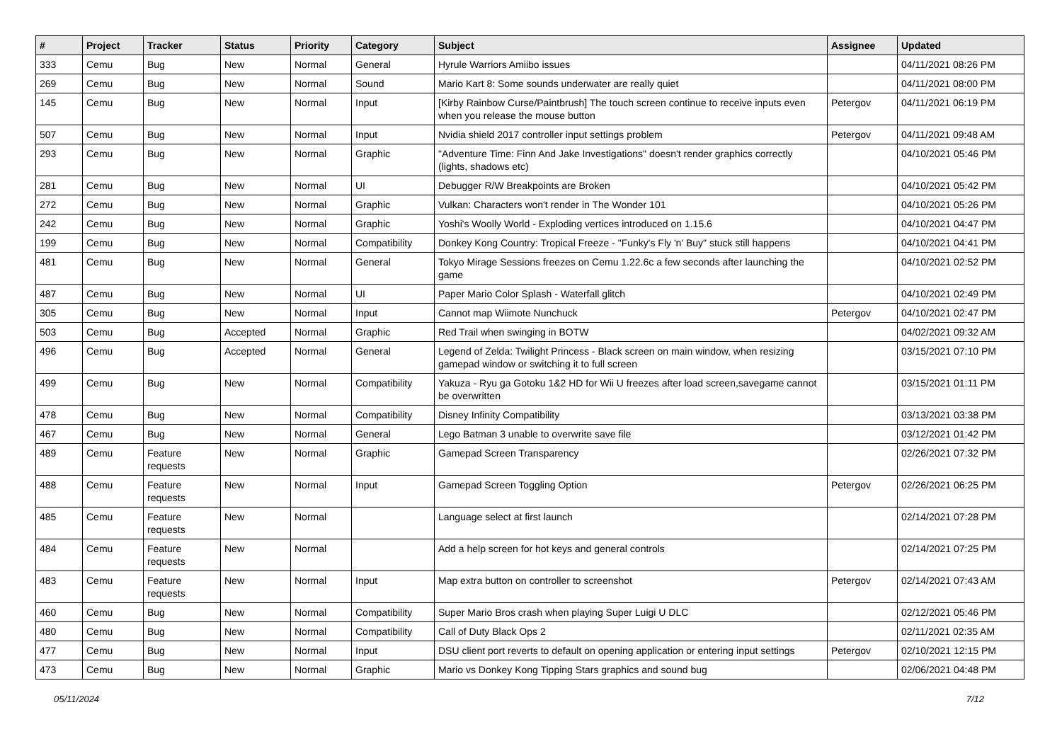| # | Project | Tracker | Status | Priority | Category | Subject | Assignee | Updated |
| --- | --- | --- | --- | --- | --- | --- | --- | --- |
| 333 | Cemu | Bug | New | Normal | General | Hyrule Warriors Amiibo issues | | 04/11/2021 08:26 PM |
| 269 | Cemu | Bug | New | Normal | Sound | Mario Kart 8: Some sounds underwater are really quiet | | 04/11/2021 08:00 PM |
| 145 | Cemu | Bug | New | Normal | Input | [Kirby Rainbow Curse/Paintbrush] The touch screen continue to receive inputs even when you release the mouse button | Petergov | 04/11/2021 06:19 PM |
| 507 | Cemu | Bug | New | Normal | Input | Nvidia shield 2017 controller input settings problem | Petergov | 04/11/2021 09:48 AM |
| 293 | Cemu | Bug | New | Normal | Graphic | "Adventure Time: Finn And Jake Investigations" doesn't render graphics correctly (lights, shadows etc) | | 04/10/2021 05:46 PM |
| 281 | Cemu | Bug | New | Normal | UI | Debugger R/W Breakpoints are Broken | | 04/10/2021 05:42 PM |
| 272 | Cemu | Bug | New | Normal | Graphic | Vulkan: Characters won't render in The Wonder 101 | | 04/10/2021 05:26 PM |
| 242 | Cemu | Bug | New | Normal | Graphic | Yoshi's Woolly World - Exploding vertices introduced on 1.15.6 | | 04/10/2021 04:47 PM |
| 199 | Cemu | Bug | New | Normal | Compatibility | Donkey Kong Country: Tropical Freeze - "Funky's Fly 'n' Buy" stuck still happens | | 04/10/2021 04:41 PM |
| 481 | Cemu | Bug | New | Normal | General | Tokyo Mirage Sessions freezes on Cemu 1.22.6c a few seconds after launching the game | | 04/10/2021 02:52 PM |
| 487 | Cemu | Bug | New | Normal | UI | Paper Mario Color Splash - Waterfall glitch | | 04/10/2021 02:49 PM |
| 305 | Cemu | Bug | New | Normal | Input | Cannot map Wiimote Nunchuck | Petergov | 04/10/2021 02:47 PM |
| 503 | Cemu | Bug | Accepted | Normal | Graphic | Red Trail when swinging in BOTW | | 04/02/2021 09:32 AM |
| 496 | Cemu | Bug | Accepted | Normal | General | Legend of Zelda: Twilight Princess - Black screen on main window, when resizing gamepad window or switching it to full screen | | 03/15/2021 07:10 PM |
| 499 | Cemu | Bug | New | Normal | Compatibility | Yakuza - Ryu ga Gotoku 1&2 HD for Wii U freezes after load screen,savegame cannot be overwritten | | 03/15/2021 01:11 PM |
| 478 | Cemu | Bug | New | Normal | Compatibility | Disney Infinity Compatibility | | 03/13/2021 03:38 PM |
| 467 | Cemu | Bug | New | Normal | General | Lego Batman 3 unable to overwrite save file | | 03/12/2021 01:42 PM |
| 489 | Cemu | Feature requests | New | Normal | Graphic | Gamepad Screen Transparency | | 02/26/2021 07:32 PM |
| 488 | Cemu | Feature requests | New | Normal | Input | Gamepad Screen Toggling Option | Petergov | 02/26/2021 06:25 PM |
| 485 | Cemu | Feature requests | New | Normal | | Language select at first launch | | 02/14/2021 07:28 PM |
| 484 | Cemu | Feature requests | New | Normal | | Add a help screen for hot keys and general controls | | 02/14/2021 07:25 PM |
| 483 | Cemu | Feature requests | New | Normal | Input | Map extra button on controller to screenshot | Petergov | 02/14/2021 07:43 AM |
| 460 | Cemu | Bug | New | Normal | Compatibility | Super Mario Bros crash when playing Super Luigi U DLC | | 02/12/2021 05:46 PM |
| 480 | Cemu | Bug | New | Normal | Compatibility | Call of Duty Black Ops 2 | | 02/11/2021 02:35 AM |
| 477 | Cemu | Bug | New | Normal | Input | DSU client port reverts to default on opening application or entering input settings | Petergov | 02/10/2021 12:15 PM |
| 473 | Cemu | Bug | New | Normal | Graphic | Mario vs Donkey Kong Tipping Stars graphics and sound bug | | 02/06/2021 04:48 PM |
05/11/2024 7/12